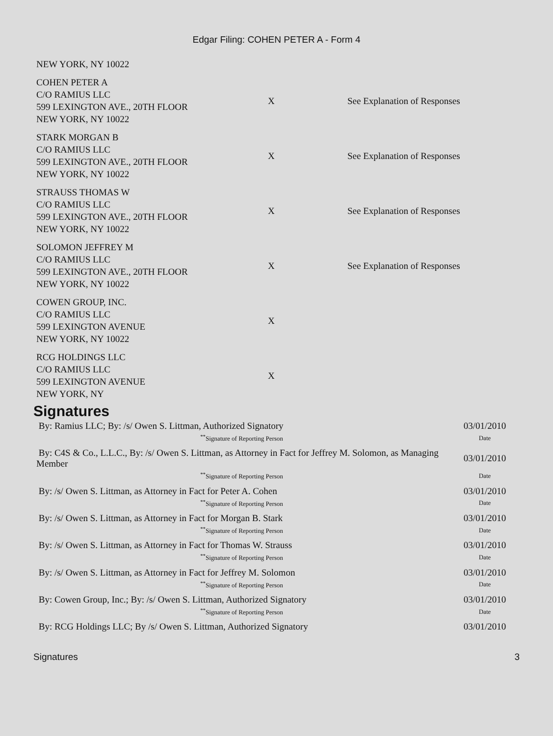Edgar Filing: COHEN PETER A - Form 4
| NEW YORK, NY 10022 | | |
| COHEN PETER A C/O RAMIUS LLC 599 LEXINGTON AVE., 20TH FLOOR NEW YORK, NY 10022 | X | See Explanation of Responses |
| STARK MORGAN B C/O RAMIUS LLC 599 LEXINGTON AVE., 20TH FLOOR NEW YORK, NY 10022 | X | See Explanation of Responses |
| STRAUSS THOMAS W C/O RAMIUS LLC 599 LEXINGTON AVE., 20TH FLOOR NEW YORK, NY 10022 | X | See Explanation of Responses |
| SOLOMON JEFFREY M C/O RAMIUS LLC 599 LEXINGTON AVE., 20TH FLOOR NEW YORK, NY 10022 | X | See Explanation of Responses |
| COWEN GROUP, INC. C/O RAMIUS LLC 599 LEXINGTON AVENUE NEW YORK, NY 10022 | X | |
| RCG HOLDINGS LLC C/O RAMIUS LLC 599 LEXINGTON AVENUE NEW YORK, NY | X | |
Signatures
| By: Ramius LLC; By: /s/ Owen S. Littman, Authorized Signatory | 03/01/2010 |
| <sup>**</sup> Signature of Reporting Person | Date |
| By: C4S & Co., L.L.C., By: /s/ Owen S. Littman, as Attorney in Fact for Jeffrey M. Solomon, as Managing Member | 03/01/2010 |
| <sup>**</sup> Signature of Reporting Person | Date |
| By: /s/ Owen S. Littman, as Attorney in Fact for Peter A. Cohen | 03/01/2010 |
| <sup>**</sup> Signature of Reporting Person | Date |
| By: /s/ Owen S. Littman, as Attorney in Fact for Morgan B. Stark | 03/01/2010 |
| <sup>**</sup> Signature of Reporting Person | Date |
| By: /s/ Owen S. Littman, as Attorney in Fact for Thomas W. Strauss | 03/01/2010 |
| <sup>**</sup> Signature of Reporting Person | Date |
| By: /s/ Owen S. Littman, as Attorney in Fact for Jeffrey M. Solomon | 03/01/2010 |
| <sup>**</sup> Signature of Reporting Person | Date |
| By: Cowen Group, Inc.; By: /s/ Owen S. Littman, Authorized Signatory | 03/01/2010 |
| <sup>**</sup> Signature of Reporting Person | Date |
| By: RCG Holdings LLC; By /s/ Owen S. Littman, Authorized Signatory | 03/01/2010 |
Signatures 3